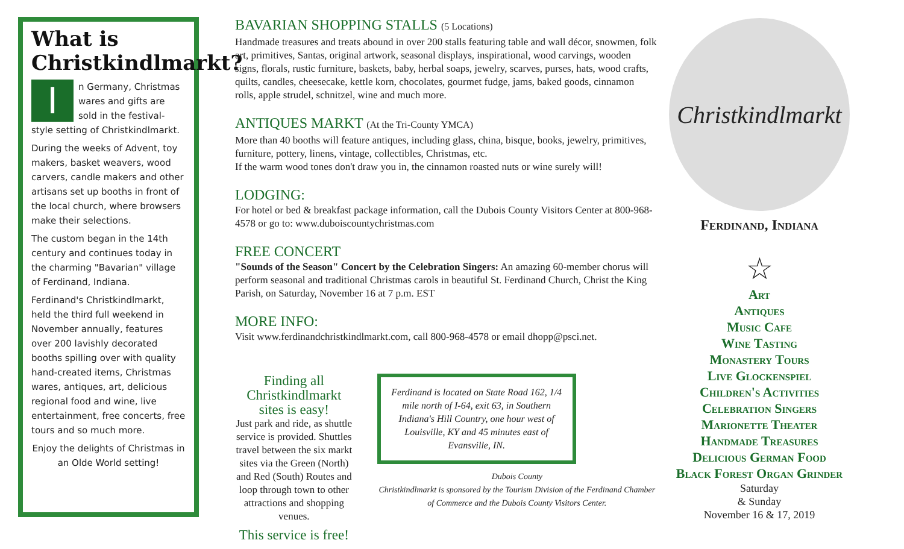What is Christkindlmarkt?
In Germany, Christmas wares and gifts are sold in the festival-style setting of Christkindlmarkt.
During the weeks of Advent, toy makers, basket weavers, wood carvers, candle makers and other artisans set up booths in front of the local church, where browsers make their selections.
The custom began in the 14th century and continues today in the charming "Bavarian" village of Ferdinand, Indiana.
Ferdinand's Christkindlmarkt, held the third full weekend in November annually, features over 200 lavishly decorated booths spilling over with quality hand-created items, Christmas wares, antiques, art, delicious regional food and wine, live entertainment, free concerts, free tours and so much more.
Enjoy the delights of Christmas in an Olde World setting!
BAVARIAN SHOPPING STALLS (5 Locations)
Handmade treasures and treats abound in over 200 stalls featuring table and wall décor, snowmen, folk art, primitives, Santas, original artwork, seasonal displays, inspirational, wood carvings, wooden signs, florals, rustic furniture, baskets, baby, herbal soaps, jewelry, scarves, purses, hats, wood crafts, quilts, candles, cheesecake, kettle korn, chocolates, gourmet fudge, jams, baked goods, cinnamon rolls, apple strudel, schnitzel, wine and much more.
ANTIQUES MARKT (At the Tri-County YMCA)
More than 40 booths will feature antiques, including glass, china, bisque, books, jewelry, primitives, furniture, pottery, linens, vintage, collectibles, Christmas, etc.
If the warm wood tones don't draw you in, the cinnamon roasted nuts or wine surely will!
LODGING:
For hotel or bed & breakfast package information, call the Dubois County Visitors Center at 800-968-4578 or go to: www.duboiscountychristmas.com
FREE CONCERT
"Sounds of the Season" Concert by the Celebration Singers: An amazing 60-member chorus will perform seasonal and traditional Christmas carols in beautiful St. Ferdinand Church, Christ the King Parish, on Saturday, November 16 at 7 p.m. EST
MORE INFO:
Visit www.ferdinandchristkindlmarkt.com, call 800-968-4578 or email dhopp@psci.net.
Finding all Christkindlmarkt sites is easy!
Just park and ride, as shuttle service is provided. Shuttles travel between the six markt sites via the Green (North) and Red (South) Routes and loop through town to other attractions and shopping venues.
This service is free!
Ferdinand is located on State Road 162, 1/4 mile north of I-64, exit 63, in Southern Indiana's Hill Country, one hour west of Louisville, KY and 45 minutes east of Evansville, IN.
Dubois County
Christkindlmarkt is sponsored by the Tourism Division of the Ferdinand Chamber of Commerce and the Dubois County Visitors Center.
Christkindlmarkt
Ferdinand, Indiana
☆
Art
Antiques
Music Cafe
Wine Tasting
Monastery Tours
Live Glockenspiel
Children's Activities
Celebration Singers
Marionette Theater
Handmade Treasures
Delicious German Food
Black Forest Organ Grinder
Saturday
& Sunday
November 16 & 17, 2019